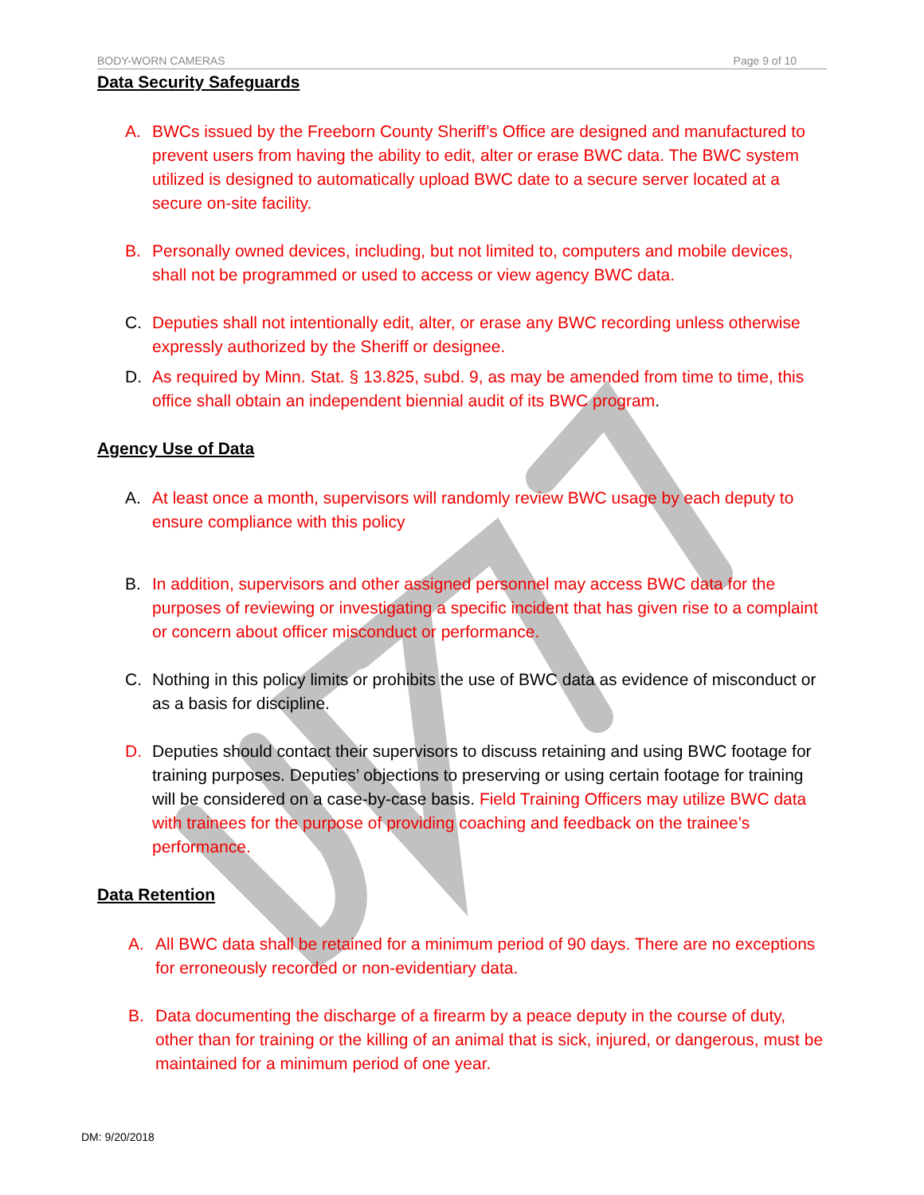BODY-WORN CAMERAS Page 9 of 10
Data Security Safeguards
A. BWCs issued by the Freeborn County Sheriff’s Office are designed and manufactured to prevent users from having the ability to edit, alter or erase BWC data. The BWC system utilized is designed to automatically upload BWC date to a secure server located at a secure on-site facility.
B. Personally owned devices, including, but not limited to, computers and mobile devices, shall not be programmed or used to access or view agency BWC data.
C. Deputies shall not intentionally edit, alter, or erase any BWC recording unless otherwise expressly authorized by the Sheriff or designee.
D. As required by Minn. Stat. § 13.825, subd. 9, as may be amended from time to time, this office shall obtain an independent biennial audit of its BWC program.
Agency Use of Data
A. At least once a month, supervisors will randomly review BWC usage by each deputy to ensure compliance with this policy
B. In addition, supervisors and other assigned personnel may access BWC data for the purposes of reviewing or investigating a specific incident that has given rise to a complaint or concern about officer misconduct or performance.
C. Nothing in this policy limits or prohibits the use of BWC data as evidence of misconduct or as a basis for discipline.
D. Deputies should contact their supervisors to discuss retaining and using BWC footage for training purposes. Deputies’ objections to preserving or using certain footage for training will be considered on a case-by-case basis. Field Training Officers may utilize BWC data with trainees for the purpose of providing coaching and feedback on the trainee’s performance.
Data Retention
A. All BWC data shall be retained for a minimum period of 90 days. There are no exceptions for erroneously recorded or non-evidentiary data.
B. Data documenting the discharge of a firearm by a peace deputy in the course of duty, other than for training or the killing of an animal that is sick, injured, or dangerous, must be maintained for a minimum period of one year.
DM: 9/20/2018